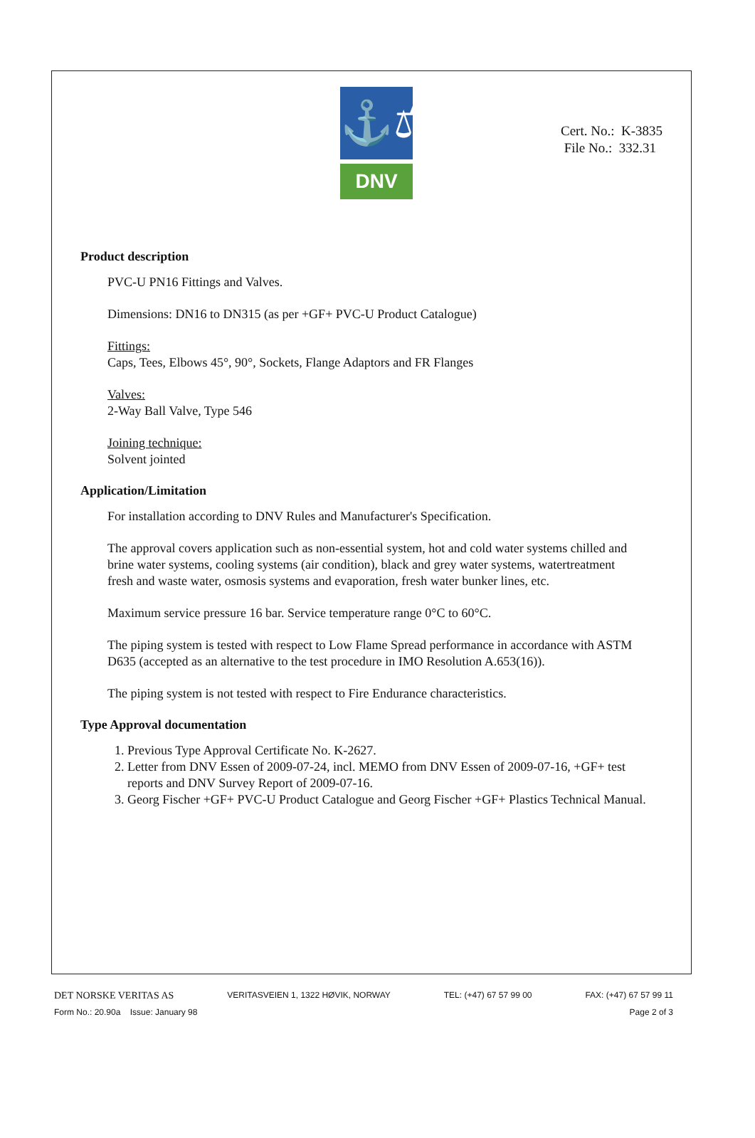⚓⚖
DNV
Cert. No.: K-3835
File No.: 332.31
Product description
PVC-U PN16 Fittings and Valves.
Dimensions: DN16 to DN315 (as per +GF+ PVC-U Product Catalogue)
Fittings:
Caps, Tees, Elbows 45°, 90°, Sockets, Flange Adaptors and FR Flanges
Valves:
2-Way Ball Valve, Type 546
Joining technique:
Solvent jointed
Application/Limitation
For installation according to DNV Rules and Manufacturer's Specification.
The approval covers application such as non-essential system, hot and cold water systems chilled and brine water systems, cooling systems (air condition), black and grey water systems, watertreatment fresh and waste water, osmosis systems and evaporation, fresh water bunker lines, etc.
Maximum service pressure 16 bar. Service temperature range 0°C to 60°C.
The piping system is tested with respect to Low Flame Spread performance in accordance with ASTM D635 (accepted as an alternative to the test procedure in IMO Resolution A.653(16)).
The piping system is not tested with respect to Fire Endurance characteristics.
Type Approval documentation
1. Previous Type Approval Certificate No. K-2627.
2. Letter from DNV Essen of 2009-07-24, incl. MEMO from DNV Essen of 2009-07-16, +GF+ test reports and DNV Survey Report of 2009-07-16.
3. Georg Fischer +GF+ PVC-U Product Catalogue and Georg Fischer +GF+ Plastics Technical Manual.
DET NORSKE VERITAS AS VERITASVEIEN 1, 1322 HØVIK, NORWAY TEL: (+47) 67 57 99 00 FAX: (+47) 67 57 99 11
Form No.: 20.90a Issue: January 98 Page 2 of 3